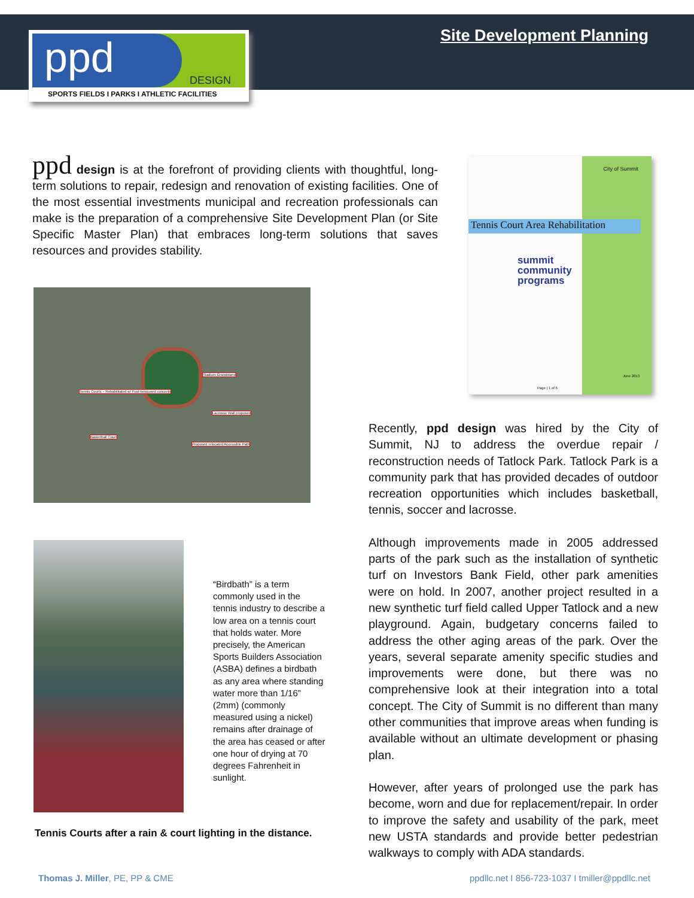ppd DESIGN
SPORTS FIELDS I PARKS I ATHLETIC FACILITIES
Site Development Planning
ppd design is at the forefront of providing clients with thoughtful, long-term solutions to repair, redesign and renovation of existing facilities. One of the most essential investments municipal and recreation professionals can make is the preparation of a comprehensive Site Development Plan (or Site Specific Master Plan) that embraces long-term solutions that saves resources and provides stability.
City of Summit
Tennis Court Area Rehabilitation
summit
community
programs
Page | 1 of 6
June 2013
Stadium Grandstand
Tennis Courts – Rehabilitated w/ Post-tensioned concrete
Lacrosse Wall proposed
Basketball Court
Proposed relocated Accessible Path
“Birdbath” is a term commonly used in the tennis industry to describe a low area on a tennis court that holds water. More precisely, the American Sports Builders Association (ASBA) defines a birdbath as any area where standing water more than 1/16” (2mm) (commonly measured using a nickel) remains after drainage of the area has ceased or after one hour of drying at 70 degrees Fahrenheit in sunlight.
Tennis Courts after a rain & court lighting in the distance.
Recently, ppd design was hired by the City of Summit, NJ to address the overdue repair / reconstruction needs of Tatlock Park. Tatlock Park is a community park that has provided decades of outdoor recreation opportunities which includes basketball, tennis, soccer and lacrosse.
Although improvements made in 2005 addressed parts of the park such as the installation of synthetic turf on Investors Bank Field, other park amenities were on hold. In 2007, another project resulted in a new synthetic turf field called Upper Tatlock and a new playground. Again, budgetary concerns failed to address the other aging areas of the park. Over the years, several separate amenity specific studies and improvements were done, but there was no comprehensive look at their integration into a total concept. The City of Summit is no different than many other communities that improve areas when funding is available without an ultimate development or phasing plan.
However, after years of prolonged use the park has become, worn and due for replacement/repair. In order to improve the safety and usability of the park, meet new USTA standards and provide better pedestrian walkways to comply with ADA standards.
Thomas J. Miller, PE, PP & CME
ppdllc.net I 856-723-1037 I tmiller@ppdllc.net